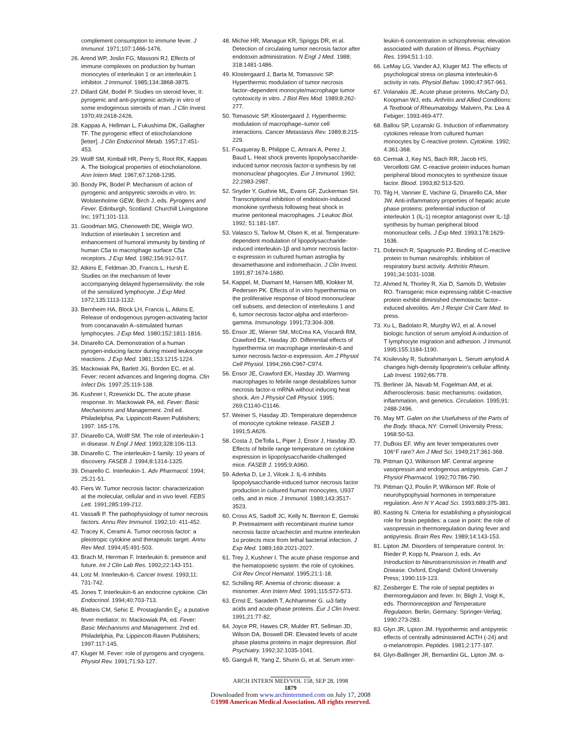complement consumption to immune fever. J Immunol. 1971;107:1466-1476.
26. Arend WP, Joslin FG, Massoni RJ. Effects of immune complexes on production by human monocytes of interleukin 1 or an interleukin 1 inhibitor. J Immunol. 1985;134:3868-3875.
27. Dillard GM, Bodel P. Studies on steroid fever, II: pyrogenic and anti-pyrogenic activity in vitro of some endogenous steroids of man. J Clin Invest. 1970;49:2418-2426.
28. Kappas A, Hellman L, Fukushima DK, Gallagher TF. The pyrogenic effect of etiocholanolone [letter]. J Clin Endocrinol Metab. 1957;17:451-453.
29. Wolff SM, Kimball HR, Perry S, Root RK, Kappas A. The biological properties of etiocholanolone. Ann Intern Med. 1967;67:1268-1295.
30. Bondy PK, Bodel P. Mechanism of action of pyrogenic and antipyretic steroids in vitro. In: Wolstenholme GEW, Birch J, eds. Pyrogens and Fever. Edinburgh, Scotland: Churchill Livingstone Inc; 1971;101-113.
31. Goodman MG, Chenoweth DE, Weigle WO. Induction of interleukin 1 secretion and enhancement of humoral immunity by binding of human C5a to macrophage surface C5a receptors. J Exp Med. 1982;156:912-917.
32. Atkins E, Feldman JD, Francis L, Hursh E. Studies on the mechanism of fever accompanying delayed hypersensitivity: the role of the sensitized lymphocyte. J Exp Med. 1972;135:1113-1132.
33. Bernheim HA, Block LH, Francis L, Atkins E. Release of endogenous pyrogen-activating factor from concanavalin A–stimulated human lymphocytes. J Exp Med. 1980;152:1811-1816.
34. Dinarello CA. Demonstration of a human pyrogen-inducing factor during mixed leukocyte reactions. J Exp Med. 1981;153:1215-1224.
35. Mackowiak PA, Barlett JG, Borden EC, et al. Fever: recent advances and lingering dogma. Clin Infect Dis. 1997;25:119-138.
36. Kushner I, Rzewnicki DL. The acute phase response. In: Mackowiak PA, ed. Fever: Basic Mechanisms and Management. 2nd ed. Philadelphia, Pa: Lippincott-Raven Publishers; 1997: 165-176.
37. Dinarello CA, Wolff SM. The role of interleukin-1 in disease. N Engl J Med. 1993;328:106-113.
38. Dinarello C. The interleukin-1 family: 10 years of discovery. FASEB J. 1994;8:1314-1325.
39. Dinarello C. Interleukin-1. Adv Pharmacol. 1994; 25:21-51.
40. Fiers W. Tumor necrosis factor: characterization at the molecular, cellular and in vivo level. FEBS Lett. 1991;285:199-212.
41. Vassalli P. The pathophysiology of tumor necrosis factors. Annu Rev Immunol. 1992;10: 411-452.
42. Tracey K, Cerami A. Tumor necrosis factor: a pleiotropic cytokine and therapeutic target. Annu Rev Med. 1994;45:491-503.
43. Brach M, Herrman F. Interleukin 6: presence and future. Int J Clin Lab Res. 1992;22:143-151.
44. Lotz M. Interleukin-6. Cancer Invest. 1993;11: 731-742.
45. Jones T. Interleukin-6 an endocrine cytokine. Clin Endocrinol. 1994;40:703-713.
46. Blatteis CM, Sehic E. Prostaglandin E<sub>2</sub>: a putative fever mediator. In: Mackowiak PA, ed. Fever: Basic Mechanisms and Management. 2nd ed. Philadelphia, Pa: Lippincott-Raven Publishers; 1997:117-145.
47. Kluger M. Fever: role of pyrogens and cryogens. Physiol Rev. 1991;71:93-127.
48. Michie HR, Manague KR, Spriggs DR, et al. Detection of circulating tumor necrosis factor after endotoxin administration. N Engl J Med. 1988; 318:1481-1486.
49. Klostergaard J, Barta M, Tomasovic SP. Hyperthermic modulation of tumor necrosis factor–dependent monocyte/macrophage tumor cytotoxicity in vitro. J Biol Res Mod. 1989;8:262-277.
50. Tomasovic SP, Klostergaard J. Hyperthermic modulation of macrophage–tumor cell interactions. Cancer Metastasis Rev. 1989;8:215-229.
51. Fouqueray B, Philippe C, Amrani A, Perez J, Baud L. Heat shock prevents lipopolysaccharide-induced tumor necrosis factor-α synthesis by rat mononuclear phagocytes. Eur J Immunol. 1992; 22:2983-2987.
52. Snyder Y, Guthrie ML, Evans GF, Zuckerman SH. Transcriptional inhibition of endotoxin-induced monokine synthesis following heat shock in murine peritoneal macrophages. J Leukoc Biol. 1992; 51:181-187.
53. Valasco S, Tarlow M, Olsen K, et al. Temperature-dependent modulation of lipopolysaccharide-induced interleukin-1β and tumor necrosis factor-α expression in cultured human astroglia by dexamethasone and indomethacin. J Clin Invest. 1991;87:1674-1680.
54. Kappel, M, Diamant M, Hansen MB, Klokker M, Pedersen PK. Effects of in vitro hyperthermia on the proliferative response of blood mononuclear cell subsets, and detection of interleukins 1 and 6, tumor necrosis factor-alpha and interferon-gamma. Immunology. 1991;73:304-308.
55. Ensor JE, Wiener SM, McCrea KA, Viscardi RM, Crawford EK, Hasday JD. Differential effects of hyperthermia on macrophage interleukin-6 and tumor necrosis factor-α expression. Am J Physiol Cell Physiol. 1994;266:C967-C974.
56. Ensor JE, Crawford EK, Hasday JD. Warming macrophages to febrile range destabilizes tumor necrosis factor-α mRNA without inducing heat shock. Am J Physiol Cell Physiol. 1995; 269:C1140-C1146.
57. Weiner S, Hasday JD. Temperature dependence of monocyte cytokine release. FASEB J. 1991;5:A626.
58. Costa J, DeTolla L, Piper J, Ensor J, Hasday JD. Effects of febrile range temperature on cytokine expression in lipopolysaccharide-challenged mice. FASEB J. 1995;9:A960.
59. Aderka D, Le J, Vilcek J. IL-6 inhibits lipopolysaccharide-induced tumor necrosis factor production in cultured human monocytes, U937 cells, and in mice. J Immunol. 1989;143:3517-3523.
60. Cross AS, Sadoff JC, Kelly N, Bernton E, Gemski P. Pretreatment with recombinant murine tumor necrosis factor α/cachectin and murine interleukin 1α protects mice from lethal bacterial infection. J Exp Med. 1989;169:2021-2027.
61. Trey J, Kushner I. The acute phase response and the hematopoietic system: the role of cytokines. Crit Rev Oncol Hematol. 1995;21:1-18.
62. Schilling RF. Anemia of chronic disease: a misnomer. Ann Intern Med. 1991;115:572-573.
63. Ernst E, Saradeth T, Achhammer G. ω3 fatty acids and acute-phase proteins. Eur J Clin Invest. 1991;21:77-82.
64. Joyce PR, Hawes CR, Mulder RT, Sellman JD, Wilson DA, Boswell DR. Elevated levels of acute phase plasma proteins in major depression. Biol Psychiatry. 1992;32:1035-1041.
65. Ganguli R, Yang Z, Shurin G, et al. Serum inter-
leukin-6 concentration in schizophrenia: elevation associated with duration of illness. Psychiatry Res. 1994;51:1-10.
66. LeMay LG, Vander AJ, Kluger MJ. The effects of psychological stress on plasma interleukin-6 activity in rats. Physiol Behav. 1990;47:957-961.
67. Volanakis JE. Acute phase proteins. McCarty DJ, Koopman WJ, eds. Arthritis and Allied Conditions: A Textbook of Rheumatology. Malvern, Pa: Lea & Febiger; 1993:469-477.
68. Ballou SP, Lozanski G. Induction of inflammatory cytokines release from cultured human monocytes by C-reactive protein. Cytokine. 1992; 4:361-368.
69. Cermak J, Key NS, Bach RR, Jacob HS, Vercellotti GM. C-reactive protein induces human peripheral blood monocytes to synthesize tissue factor. Blood. 1993;82:513-520.
70. Tilg H, Vannier E, Vachine G, Dinarello CA, Mier JW. Anti-inflammatory properties of hepatic acute phase proteins: preferential induction of interleukin 1 (IL-1) receptor antagonist over IL-1β synthesis by human peripheral blood mononuclear cells. J Exp Med. 1993;178:1629-1636.
71. Dobrinich R, Spagnuolo PJ. Binding of C-reactive protein to human neutrophils: inhibition of respiratory burst activity. Arthritis Rheum. 1991;34:1031-1038.
72. Ahmed N, Thorley R, Xia D, Samols D, Webster RO. Transgenic mice expressing rabbit C-reactive protein exhibit diminished chemotactic factor–induced alveolitis. Am J Respir Crit Care Med. In press.
73. Xu L, Badolato R, Murphy WJ, et al. A novel biologic function of serum amyloid A-induction of T lymphocyte migration and adhesion. J Immunol. 1995;155:1184-1190.
74. Kisilevsky R, Subrahmanyan L. Serum amyloid A changes high-density lipoprotein's cellular affinity. Lab Invest. 1992;66:778.
75. Berliner JA, Navab M, Fogelman AM, et al. Atherosclerosis: basic mechanisms: oxidation, inflammation, and genetics. Circulation. 1995;91: 2488-2496.
76. May MT. Galen on the Usefulness of the Parts of the Body. Ithaca, NY: Cornell University Press; 1968:50-53.
77. DuBois EF. Why are fever temperatures over 106°F rare? Am J Med Sci. 1949;217:361-368.
78. Pittman QJ, Wilkinson MF. Central arginine vasopressin and endogenous antipyresis. Can J Physiol Pharmacol. 1992;70:786-790.
79. Pittman QJ, Poulin P, Wilkinson MF. Role of neurohypophysial hormones in temperature regulation. Ann N Y Acad Sci. 1993;689:375-381.
80. Kasting N. Criteria for establishing a physiological role for brain peptides: a case in point: the role of vasopressin in thermoregulation during fever and antipyresis. Brain Res Rev. 1989;14:143-153.
81. Lipton JM. Disorders of temperature control. In: Rieder P, Kopp N, Pearson J, eds. An Introduction to Neurotransmission in Health and Disease. Oxford, England: Oxford University Press; 1990:119-123.
82. Zeisberger E. The role of septal peptides in thermoregulation and fever. In: Bligh J, Voigt K, eds. Thermoreception and Temperature Regulation. Berlin, Germany: Springer-Verlag; 1990:273-283.
83. Glyn JR, Lipton JM. Hypothermic and antipyretic effects of centrally administered ACTH (-24) and α-melanotropin. Peptides. 1981;2:177-187.
84. Glyn-Ballinger JR, Bernardini GL, Lipton JM. α-
ARCH INTERN MED/VOL 158, SEP 28, 1998
1879
Downloaded from www.archinternmed.com on July 17, 2008
©1998 American Medical Association. All rights reserved.